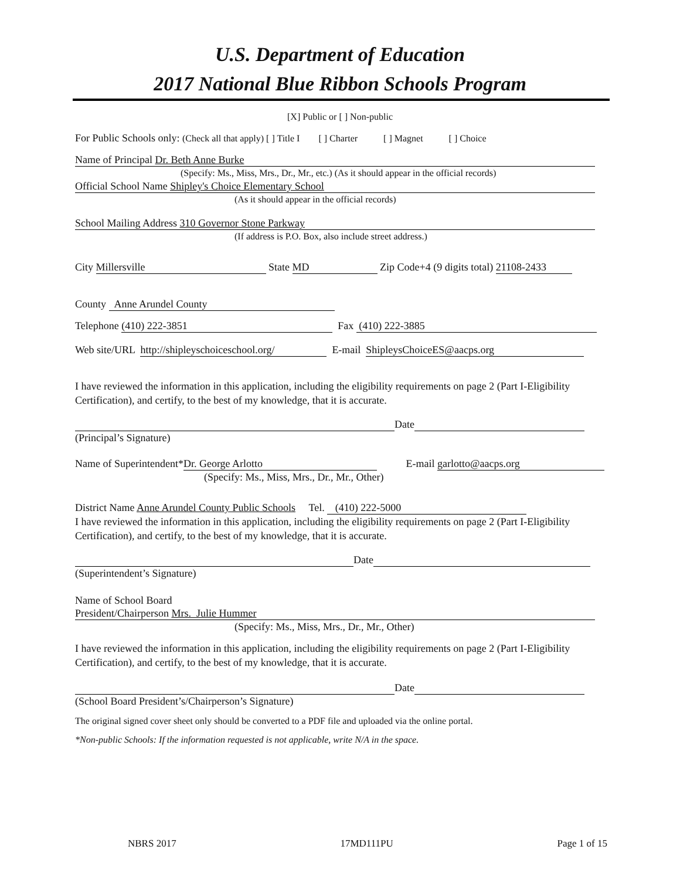U.S. Department of Education
2017 National Blue Ribbon Schools Program
[X] Public or [ ] Non-public
For Public Schools only: (Check all that apply) [ ] Title I [ ] Charter [ ] Magnet [ ] Choice
Name of Principal Dr. Beth Anne Burke
(Specify: Ms., Miss, Mrs., Dr., Mr., etc.) (As it should appear in the official records)
Official School Name Shipley's Choice Elementary School
(As it should appear in the official records)
School Mailing Address 310 Governor Stone Parkway
(If address is P.O. Box, also include street address.)
City Millersville State MD Zip Code+4 (9 digits total) 21108-2433
County Anne Arundel County
Telephone (410) 222-3851 Fax (410) 222-3885
Web site/URL http://shipleyschoiceschool.org/ E-mail ShipleysChoiceES@aacps.org
I have reviewed the information in this application, including the eligibility requirements on page 2 (Part I-Eligibility Certification), and certify, to the best of my knowledge, that it is accurate.
Date
(Principal’s Signature)
Name of Superintendent* Dr. George Arlotto E-mail garlotto@aacps.org
(Specify: Ms., Miss, Mrs., Dr., Mr., Other)
District Name Anne Arundel County Public Schools Tel. (410) 222-5000
I have reviewed the information in this application, including the eligibility requirements on page 2 (Part I-Eligibility Certification), and certify, to the best of my knowledge, that it is accurate.
Date
(Superintendent’s Signature)
Name of School Board
President/Chairperson Mrs. Julie Hummer
(Specify: Ms., Miss, Mrs., Dr., Mr., Other)
I have reviewed the information in this application, including the eligibility requirements on page 2 (Part I-Eligibility Certification), and certify, to the best of my knowledge, that it is accurate.
Date
(School Board President’s/Chairperson’s Signature)
The original signed cover sheet only should be converted to a PDF file and uploaded via the online portal.
*Non-public Schools: If the information requested is not applicable, write N/A in the space.
NBRS 2017 17MD111PU Page 1 of 15